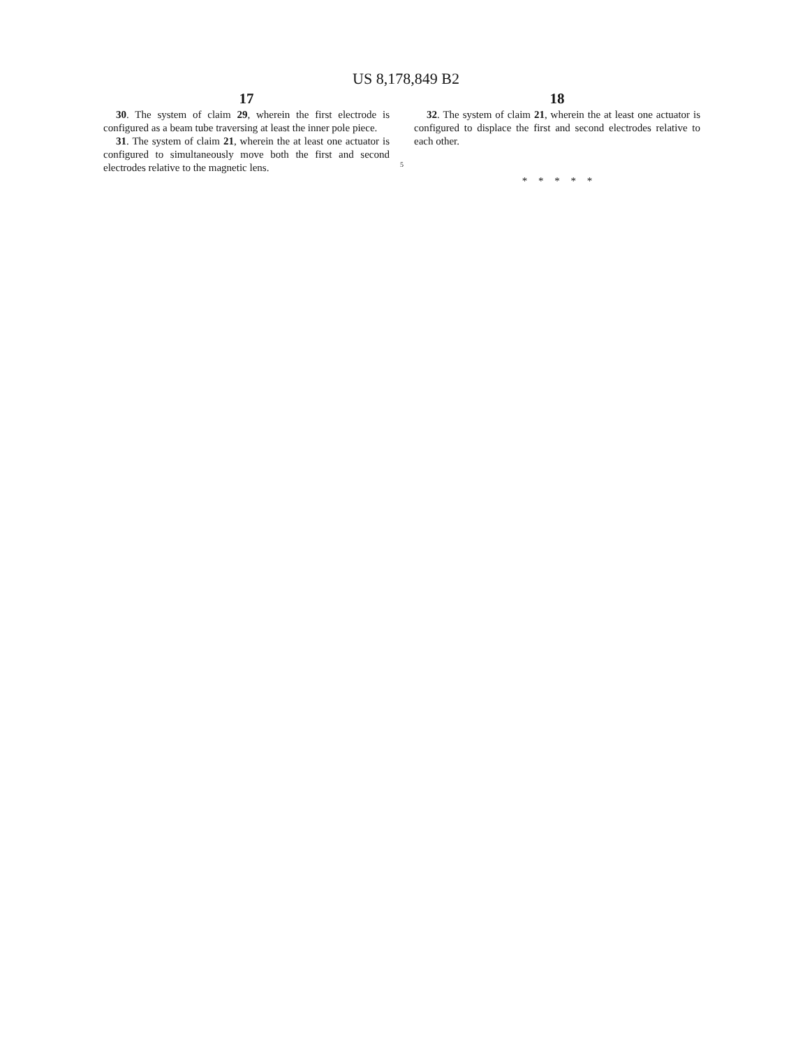US 8,178,849 B2
17
30. The system of claim 29, wherein the first electrode is configured as a beam tube traversing at least the inner pole piece.
31. The system of claim 21, wherein the at least one actuator is configured to simultaneously move both the first and second electrodes relative to the magnetic lens.
5
18
32. The system of claim 21, wherein the at least one actuator is configured to displace the first and second electrodes relative to each other.
* * * * *